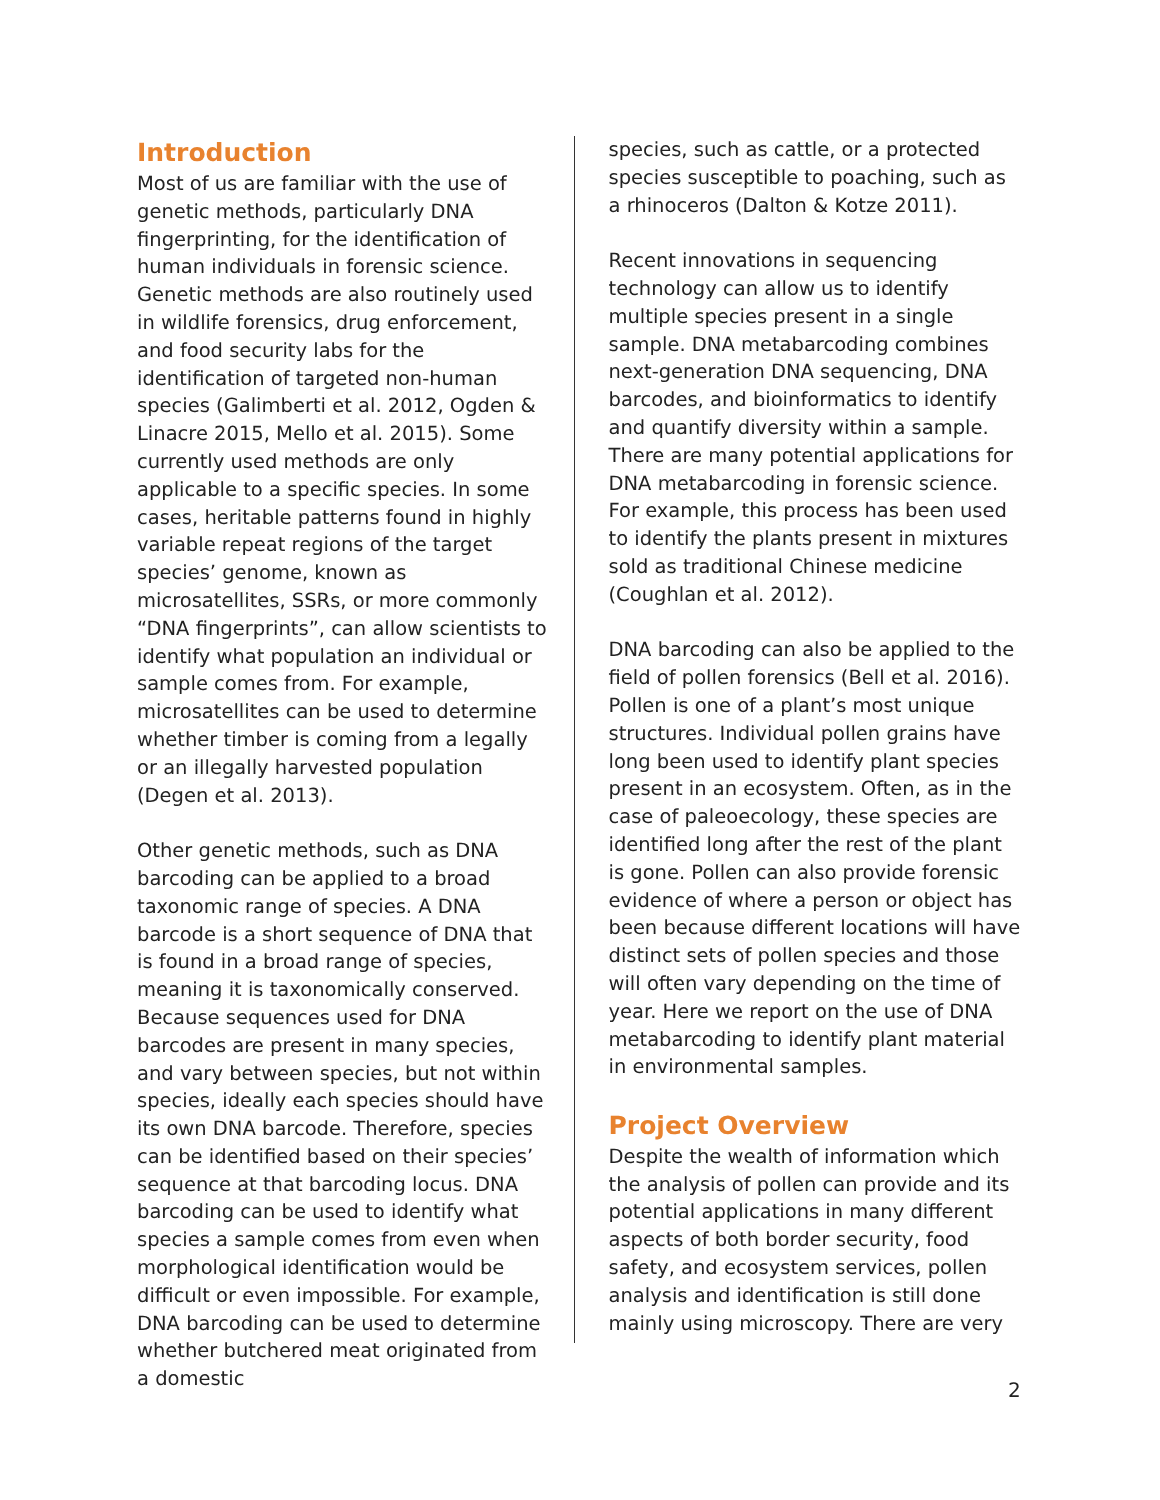Introduction
Most of us are familiar with the use of genetic methods, particularly DNA fingerprinting, for the identification of human individuals in forensic science. Genetic methods are also routinely used in wildlife forensics, drug enforcement, and food security labs for the identification of targeted non-human species (Galimberti et al. 2012, Ogden & Linacre 2015, Mello et al. 2015). Some currently used methods are only applicable to a specific species. In some cases, heritable patterns found in highly variable repeat regions of the target species’ genome, known as microsatellites, SSRs, or more commonly “DNA fingerprints”, can allow scientists to identify what population an individual or sample comes from. For example, microsatellites can be used to determine whether timber is coming from a legally or an illegally harvested population (Degen et al. 2013).
Other genetic methods, such as DNA barcoding can be applied to a broad taxonomic range of species. A DNA barcode is a short sequence of DNA that is found in a broad range of species, meaning it is taxonomically conserved. Because sequences used for DNA barcodes are present in many species, and vary between species, but not within species, ideally each species should have its own DNA barcode. Therefore, species can be identified based on their species’ sequence at that barcoding locus. DNA barcoding can be used to identify what species a sample comes from even when morphological identification would be difficult or even impossible. For example, DNA barcoding can be used to determine whether butchered meat originated from a domestic
species, such as cattle, or a protected species susceptible to poaching, such as a rhinoceros (Dalton & Kotze 2011).
Recent innovations in sequencing technology can allow us to identify multiple species present in a single sample. DNA metabarcoding combines next-generation DNA sequencing, DNA barcodes, and bioinformatics to identify and quantify diversity within a sample. There are many potential applications for DNA metabarcoding in forensic science. For example, this process has been used to identify the plants present in mixtures sold as traditional Chinese medicine (Coughlan et al. 2012).
DNA barcoding can also be applied to the field of pollen forensics (Bell et al. 2016). Pollen is one of a plant’s most unique structures. Individual pollen grains have long been used to identify plant species present in an ecosystem. Often, as in the case of paleoecology, these species are identified long after the rest of the plant is gone. Pollen can also provide forensic evidence of where a person or object has been because different locations will have distinct sets of pollen species and those will often vary depending on the time of year. Here we report on the use of DNA metabarcoding to identify plant material in environmental samples.
Project Overview
Despite the wealth of information which the analysis of pollen can provide and its potential applications in many different aspects of both border security, food safety, and ecosystem services, pollen analysis and identification is still done mainly using microscopy. There are very
2